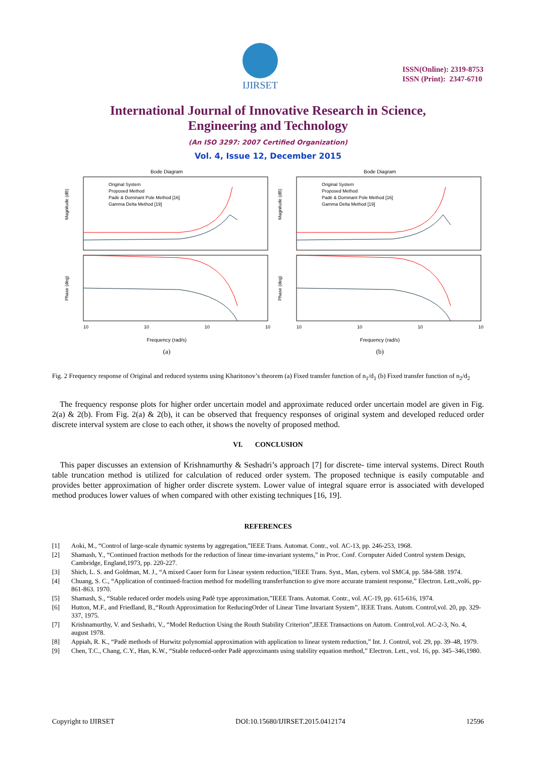IJIRSET
ISSN(Online): 2319-8753
ISSN (Print): 2347-6710
International Journal of Innovative Research in Science,
Engineering and Technology
(An ISO 3297: 2007 Certified Organization)
Vol. 4, Issue 12, December 2015
Bode Diagram
Original System
Proposed Method
Padè & Dominant Pole Method [16]
Gamma Delta Method [19]
Magnitude (dB)
Phase (deg)
10
10
10
10
Frequency (rad/s)
(a)
Bode Diagram
Original System
Proposed Method
Padè & Dominant Pole Method [16]
Gamma Delta Method [19]
Magnitude (dB)
Phase (deg)
10
10
10
10
Frequency (rad/s)
(b)
Fig. 2 Frequency response of Original and reduced systems using Kharitonov’s theorem (a) Fixed transfer function of n<sub>1</sub>/d<sub>1</sub> (b) Fixed transfer function of n<sub>2</sub>/d<sub>2</sub>
The frequency response plots for higher order uncertain model and approximate reduced order uncertain model are given in Fig. 2(a) & 2(b). From Fig. 2(a) & 2(b), it can be observed that frequency responses of original system and developed reduced order discrete interval system are close to each other, it shows the novelty of proposed method.
VI. CONCLUSION
This paper discusses an extension of Krishnamurthy & Seshadri’s approach [7] for discrete- time interval systems. Direct Routh table truncation method is utilized for calculation of reduced order system. The proposed technique is easily computable and provides better approximation of higher order discrete system. Lower value of integral square error is associated with developed method produces lower values of when compared with other existing techniques [16, 19].
REFERENCES
[1] Aoki, M., “Control of large-scale dynamic systems by aggregation,”IEEE Trans. Automat. Contr., vol. AC-13, pp. 246-253, 1968.
[2] Shamash, Y., “Continued fraction methods for the reduction of linear time-invariant systems,” in Proc. Conf. Cornputer Aided Control system Design, Cambridge, England,1973, pp. 220-227.
[3] Shich, L. S. and Goldman, M. J., “A mixed Cauer form for Linear system reduction,”IEEE Trans. Syst., Man, cybern. vol SMC4, pp. 584-588. 1974.
[4] Chuang, S. C., “Application of continued-fraction method for modelling transferfunction to give more accurate transient response,” Electron. Lett.,vol6, pp-861-863. 1970.
[5] Shamash, S., “Stable reduced order models using Padè type approximation,”IEEE Trans. Automat. Contr., vol. AC-19, pp. 615-616, 1974.
[6] Hutton, M.F., and Friedland, B.,“Routh Approximation for ReducingOrder of Linear Time Invariant System”, IEEE Trans. Autom. Control,vol. 20, pp. 329-337, 1975.
[7] Krishnamurthy, V. and Seshadri, V., “Model Reduction Using the Routh Stability Criterion”,IEEE Transactions on Autom. Control,vol. AC-2-3, No. 4, august 1978.
[8] Appiah, R. K., “Padè methods of Hurwitz polynomial approximation with application to linear system reduction,” Int. J. Control, vol. 29, pp. 39–48, 1979.
[9] Chen, T.C., Chang, C.Y., Han, K.W., “Stable reduced-order Padè approximants using stability equation method,” Electron. Lett., vol. 16, pp. 345–346,1980.
Copyright to IJIRSET DOI:10.15680/IJIRSET.2015.0412174 12596